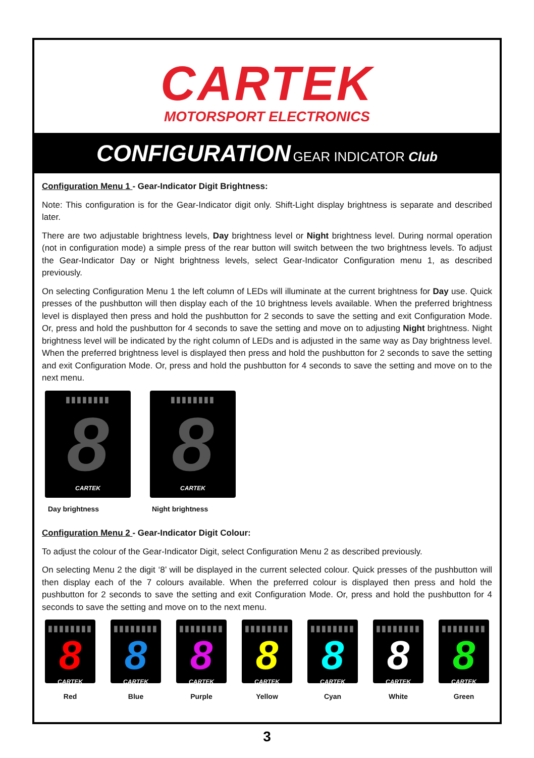CARTEK
MOTORSPORT ELECTRONICS
CONFIGURATION GEAR INDICATOR Club
Configuration Menu 1 - Gear-Indicator Digit Brightness:
Note: This configuration is for the Gear-Indicator digit only. Shift-Light display brightness is separate and described later.
There are two adjustable brightness levels, Day brightness level or Night brightness level. During normal operation (not in configuration mode) a simple press of the rear button will switch between the two brightness levels. To adjust the Gear-Indicator Day or Night brightness levels, select Gear-Indicator Configuration menu 1, as described previously.
On selecting Configuration Menu 1 the left column of LEDs will illuminate at the current brightness for Day use. Quick presses of the pushbutton will then display each of the 10 brightness levels available. When the preferred brightness level is displayed then press and hold the pushbutton for 2 seconds to save the setting and exit Configuration Mode. Or, press and hold the pushbutton for 4 seconds to save the setting and move on to adjusting Night brightness. Night brightness level will be indicated by the right column of LEDs and is adjusted in the same way as Day brightness level. When the preferred brightness level is displayed then press and hold the pushbutton for 2 seconds to save the setting and exit Configuration Mode. Or, press and hold the pushbutton for 4 seconds to save the setting and move on to the next menu.
▮▮▮▮▮▮▮▮
8
CARTEK
Day brightness
▮▮▮▮▮▮▮▮
8
CARTEK
Night brightness
Configuration Menu 2 - Gear-Indicator Digit Colour:
To adjust the colour of the Gear-Indicator Digit, select Configuration Menu 2 as described previously.
On selecting Menu 2 the digit ‘8’ will be displayed in the current selected colour. Quick presses of the pushbutton will then display each of the 7 colours available. When the preferred colour is displayed then press and hold the pushbutton for 2 seconds to save the setting and exit Configuration Mode. Or, press and hold the pushbutton for 4 seconds to save the setting and move on to the next menu.
▮▮▮▮▮▮▮▮
8
CARTEK
Red
▮▮▮▮▮▮▮▮
8
CARTEK
Blue
▮▮▮▮▮▮▮▮
8
CARTEK
Purple
▮▮▮▮▮▮▮▮
8
CARTEK
Yellow
▮▮▮▮▮▮▮▮
8
CARTEK
Cyan
▮▮▮▮▮▮▮▮
8
CARTEK
White
▮▮▮▮▮▮▮▮
8
CARTEK
Green
3